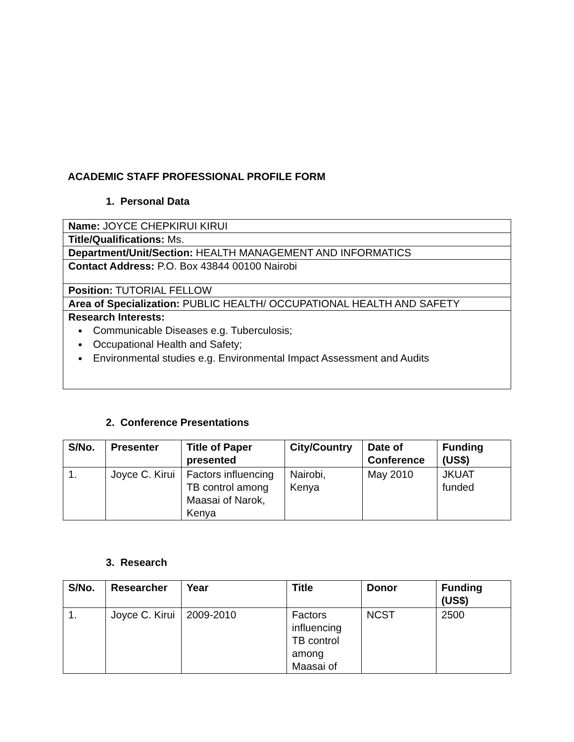ACADEMIC STAFF PROFESSIONAL PROFILE FORM
1. Personal Data
| Name: JOYCE CHEPKIRUI KIRUI |
| Title/Qualifications: Ms. |
| Department/Unit/Section: HEALTH MANAGEMENT AND INFORMATICS |
| Contact Address: P.O. Box 43844 00100 Nairobi |
| Position: TUTORIAL FELLOW |
| Area of Specialization: PUBLIC HEALTH/ OCCUPATIONAL HEALTH AND SAFETY |
| Research Interests: Communicable Diseases e.g. Tuberculosis; Occupational Health and Safety; Environmental studies e.g. Environmental Impact Assessment and Audits |
2. Conference Presentations
| S/No. | Presenter | Title of Paper presented | City/Country | Date of Conference | Funding (US$) |
| --- | --- | --- | --- | --- | --- |
| 1. | Joyce C. Kirui | Factors influencing TB control among Maasai of Narok, Kenya | Nairobi, Kenya | May 2010 | JKUAT funded |
3. Research
| S/No. | Researcher | Year | Title | Donor | Funding (US$) |
| --- | --- | --- | --- | --- | --- |
| 1. | Joyce C. Kirui | 2009-2010 | Factors influencing TB control among Maasai of | NCST | 2500 |